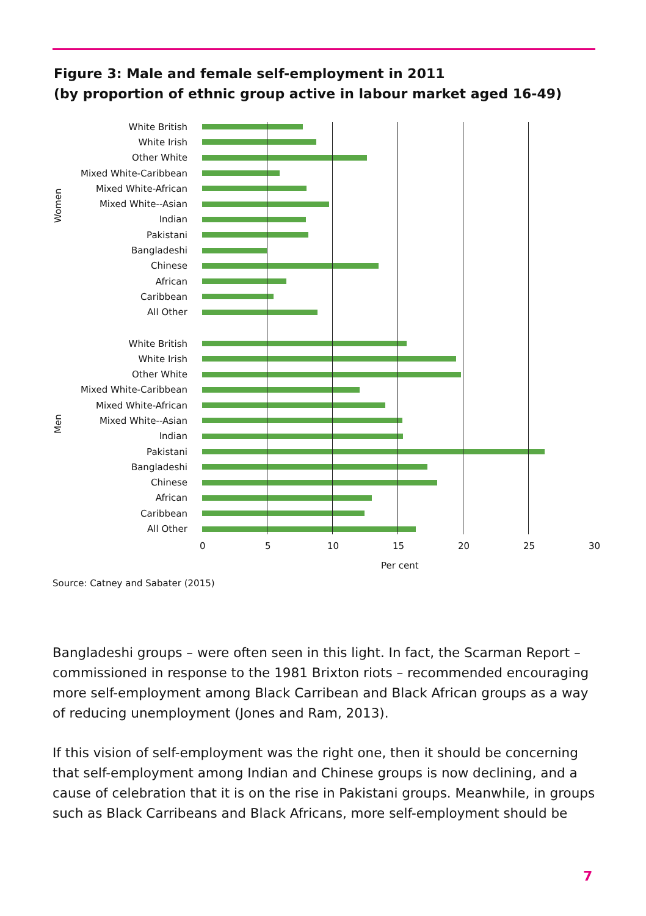Figure 3: Male and female self-employment in 2011
(by proportion of ethnic group active in labour market aged 16-49)
Women
Men
White British
White Irish
Other White
Mixed White-Caribbean
Mixed White-African
Mixed White--Asian
Indian
Pakistani
Bangladeshi
Chinese
African
Caribbean
All Other
White British
White Irish
Other White
Mixed White-Caribbean
Mixed White-African
Mixed White--Asian
Indian
Pakistani
Bangladeshi
Chinese
African
Caribbean
All Other
0 5 10 15 20 25 30
Per cent
Source: Catney and Sabater (2015)
Bangladeshi groups – were often seen in this light. In fact, the Scarman Report – commissioned in response to the 1981 Brixton riots – recommended encouraging more self-employment among Black Carribean and Black African groups as a way of reducing unemployment (Jones and Ram, 2013).
If this vision of self-employment was the right one, then it should be concerning that self-employment among Indian and Chinese groups is now declining, and a cause of celebration that it is on the rise in Pakistani groups. Meanwhile, in groups such as Black Carribeans and Black Africans, more self-employment should be
7